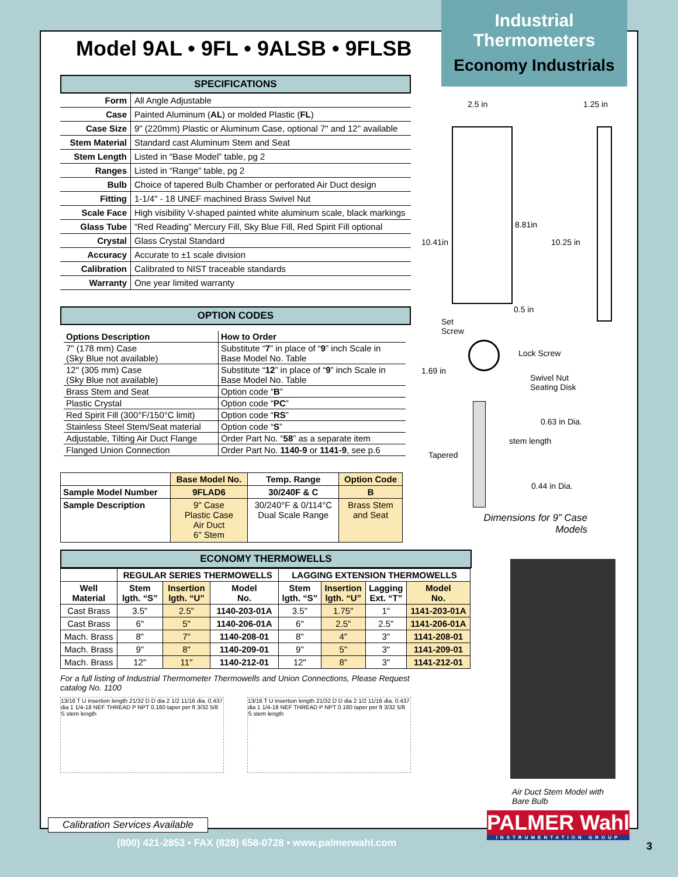Industrial
Thermometers
Economy Industrials
Model 9AL • 9FL • 9ALSB • 9FLSB
SPECIFICATIONS
| Form | All Angle Adjustable |
| Case | Painted Aluminum ( AL ) or molded Plastic ( FL ) |
| Case Size | 9" (220mm) Plastic or Aluminum Case, optional 7" and 12" available |
| Stem Material | Standard cast Aluminum Stem and Seat |
| Stem Length | Listed in “Base Model” table, pg 2 |
| Ranges | Listed in “Range” table, pg 2 |
| Bulb | Choice of tapered Bulb Chamber or perforated Air Duct design |
| Fitting | 1-1/4" - 18 UNEF machined Brass Swivel Nut |
| Scale Face | High visibility V-shaped painted white aluminum scale, black markings |
| Glass Tube | “Red Reading” Mercury Fill, Sky Blue Fill, Red Spirit Fill optional |
| Crystal | Glass Crystal Standard |
| Accuracy | Accurate to ±1 scale division |
| Calibration | Calibrated to NIST traceable standards |
| Warranty | One year limited warranty |
OPTION CODES
| Options Description | How to Order |
| --- | --- |
| 7" (178 mm) Case (Sky Blue not available) | Substitute “ 7 ” in place of “ 9 ” inch Scale in Base Model No. Table |
| 12" (305 mm) Case (Sky Blue not available) | Substitute “ 12 ” in place of “ 9 ” inch Scale in Base Model No. Table |
| Brass Stem and Seat | Option code “ B ” |
| Plastic Crystal | Option code “ PC ” |
| Red Spirit Fill (300°F/150°C limit) | Option code “ RS ” |
| Stainless Steel Stem/Seat material | Option code “ S ” |
| Adjustable, Tilting Air Duct Flange | Order Part No. “ 58 ” as a separate item |
| Flanged Union Connection | Order Part No. 1140-9 or 1141-9 , see p.6 |
| | Base Model No. | Temp. Range | Option Code |
| --- | --- | --- | --- |
| Sample Model Number | 9FLAD6 | 30/240F & C | B |
| Sample Description | 9" Case Plastic Case Air Duct 6" Stem | 30/240°F & 0/114°C Dual Scale Range | Brass Stem and Seat |
ECONOMY THERMOWELLS
| | REGULAR SERIES THERMOWELLS | | | LAGGING EXTENSION THERMOWELLS | | | |
| --- | --- | --- | --- | --- | --- | --- | --- |
| Well Material | Stem lgth. “S” | Insertion lgth. “U” | Model No. | Stem lgth. “S” | Insertion lgth. “U” | Lagging Ext. “T” | Model No. |
| Cast Brass | 3.5" | 2.5" | 1140-203-01A | 3.5" | 1.75" | 1" | 1141-203-01A |
| Cast Brass | 6" | 5" | 1140-206-01A | 6" | 2.5" | 2.5" | 1141-206-01A |
| Mach. Brass | 8" | 7" | 1140-208-01 | 8" | 4" | 3" | 1141-208-01 |
| Mach. Brass | 9" | 8" | 1140-209-01 | 9" | 5" | 3" | 1141-209-01 |
| Mach. Brass | 12" | 11" | 1140-212-01 | 12" | 8" | 3" | 1141-212-01 |
For a full listing of Industrial Thermometer Thermowells and Union Connections, Please Request catalog No. 1100
13/16 T U insertion length 21/32 D D dia 2 1/2 11/16 dia. 0.437 dia 1 1/4-18 NEF THREAD P NPT 0.180 taper per ft 3/32 5/8 S stem length
13/16 T U insertion length 21/32 D D dia 2 1/2 11/16 dia. 0.437 dia 1 1/4-18 NEF THREAD P NPT 0.180 taper per ft 3/32 5/8 S stem length
2.5 in 1.25 in
10.41in
8.81in
10.25 in
0.5 in
Set
Screw
Lock Screw
1.69 in
Swivel Nut
Seating Disk
0.63 in Dia.
Tapered
stem length
0.44 in Dia.
Dimensions for 9” Case
Models
Air Duct Stem Model with
Bare Bulb
Calibration Services Available
PALMER Wahl
INSTRUMENTATION GROUP
(800) 421-2853 • FAX (828) 658-0728 • www.palmerwahl.com
3